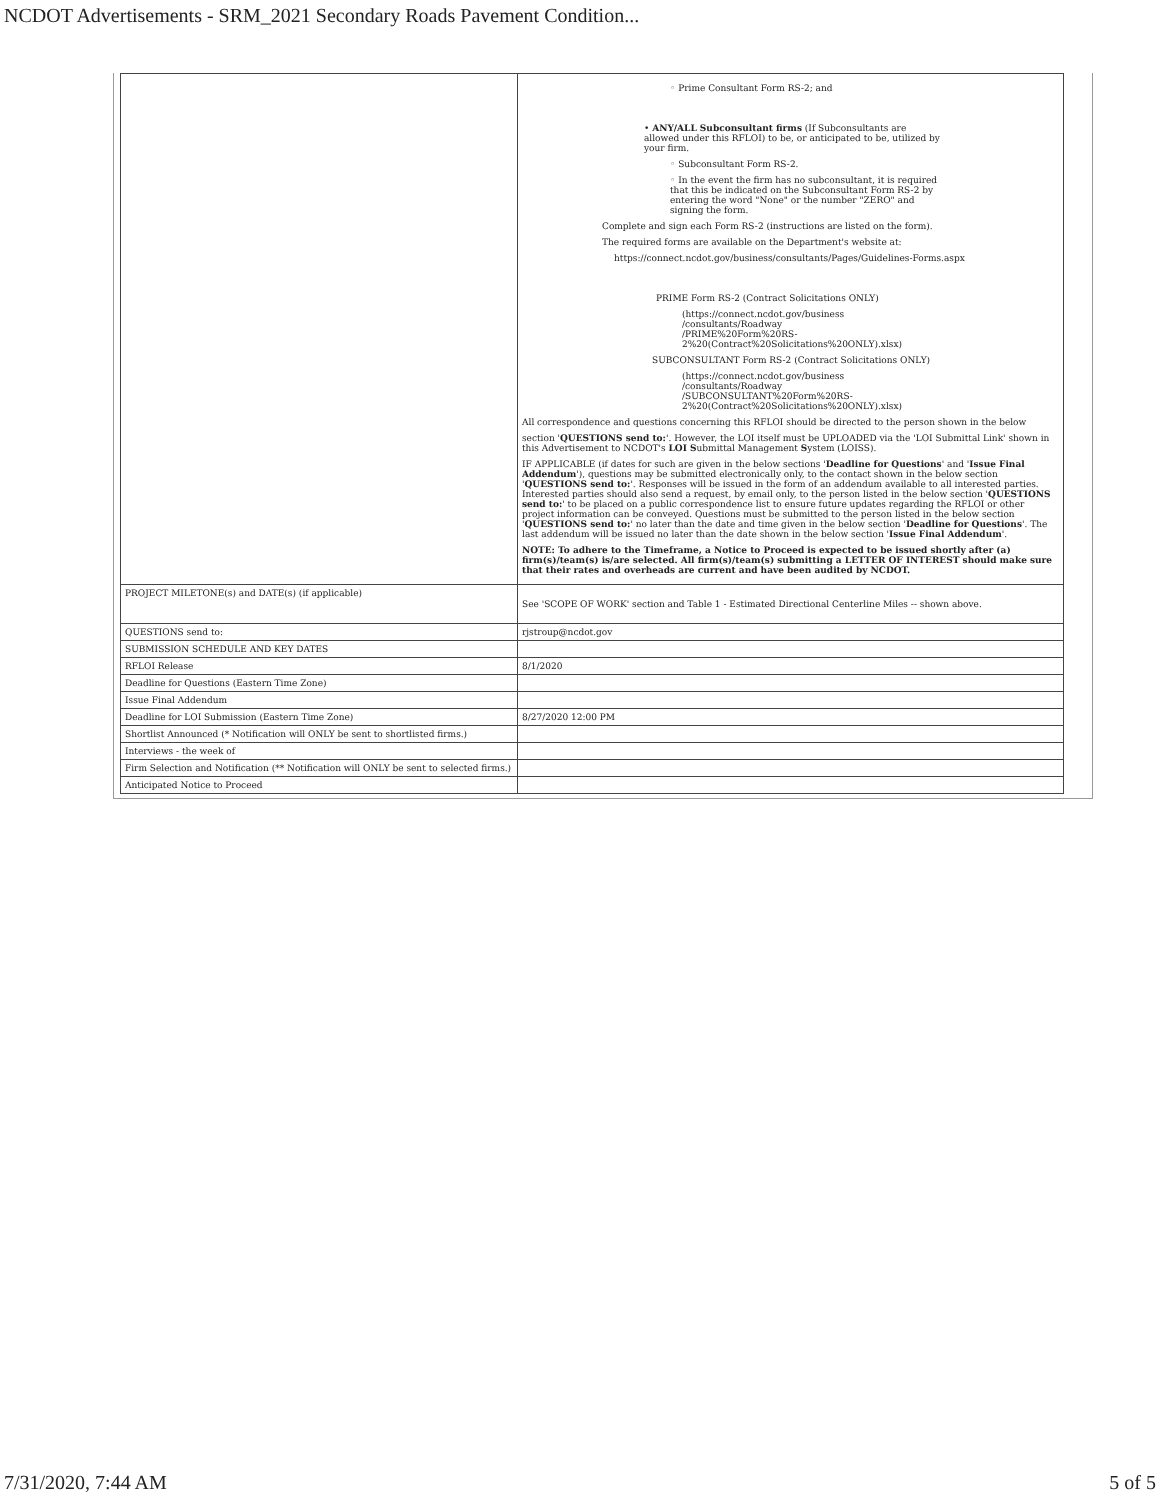NCDOT Advertisements - SRM_2021 Secondary Roads Pavement Condition...
| | ◦ Prime Consultant Form RS-2; and • ANY/ALL Subconsultant firms (If Subconsultants are allowed under this RFLOI) to be, or anticipated to be, utilized by your firm. ◦ Subconsultant Form RS-2. ◦ In the event the firm has no subconsultant, it is required that this be indicated on the Subconsultant Form RS-2 by entering the word "None" or the number "ZERO" and signing the form. Complete and sign each Form RS-2 (instructions are listed on the form). The required forms are available on the Department's website at: https://connect.ncdot.gov/business/consultants/Pages/Guidelines-Forms.aspx PRIME Form RS-2 (Contract Solicitations ONLY) (https://connect.ncdot.gov/business /consultants/Roadway /PRIME%20Form%20RS- 2%20(Contract%20Solicitations%20ONLY).xlsx) SUBCONSULTANT Form RS-2 (Contract Solicitations ONLY) (https://connect.ncdot.gov/business /consultants/Roadway /SUBCONSULTANT%20Form%20RS- 2%20(Contract%20Solicitations%20ONLY).xlsx) All correspondence and questions concerning this RFLOI should be directed to the person shown in the below section ' QUESTIONS send to: '. However, the LOI itself must be UPLOADED via the 'LOI Submittal Link' shown in this Advertisement to NCDOT's LOI S ubmittal Management S ystem (LOISS). IF APPLICABLE (if dates for such are given in the below sections ' Deadline for Questions ' and ' Issue Final Addendum '), questions may be submitted electronically only, to the contact shown in the below section ' QUESTIONS send to: '. Responses will be issued in the form of an addendum available to all interested parties. Interested parties should also send a request, by email only, to the person listed in the below section ' QUESTIONS send to: ' to be placed on a public correspondence list to ensure future updates regarding the RFLOI or other project information can be conveyed. Questions must be submitted to the person listed in the below section ' QUESTIONS send to: ' no later than the date and time given in the below section ' Deadline for Questions '. The last addendum will be issued no later than the date shown in the below section ' Issue Final Addendum '. NOTE: To adhere to the Timeframe, a Notice to Proceed is expected to be issued shortly after (a) firm(s)/team(s) is/are selected. All firm(s)/team(s) submitting a LETTER OF INTEREST should make sure that their rates and overheads are current and have been audited by NCDOT. |
| PROJECT MILETONE(s) and DATE(s) (if applicable) | See 'SCOPE OF WORK' section and Table 1 - Estimated Directional Centerline Miles -- shown above. |
| QUESTIONS send to: | rjstroup@ncdot.gov |
| SUBMISSION SCHEDULE AND KEY DATES | |
| RFLOI Release | 8/1/2020 |
| Deadline for Questions (Eastern Time Zone) | |
| Issue Final Addendum | |
| Deadline for LOI Submission (Eastern Time Zone) | 8/27/2020 12:00 PM |
| Shortlist Announced (* Notification will ONLY be sent to shortlisted firms.) | |
| Interviews - the week of | |
| Firm Selection and Notification (** Notification will ONLY be sent to selected firms.) | |
| Anticipated Notice to Proceed | |
7/31/2020, 7:44 AM 5 of 5